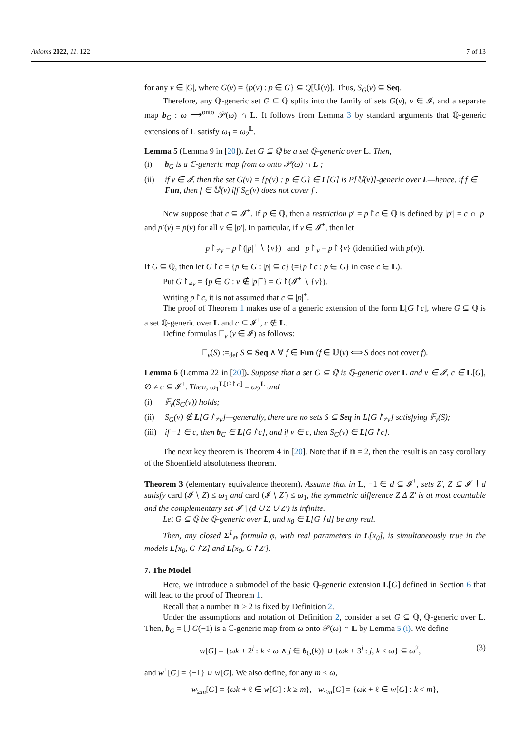Axioms 2022, 11, 122 7 of 13
for any ν ∈ |G|, where G(ν) = {p(ν) : p ∈ G} ⊆ Q[𝕌(ν)]. Thus, S<sub>G</sub>(ν) ⊆ Seq.
Therefore, any ℚ-generic set G ⊆ ℚ splits into the family of sets G(ν), ν ∈ 𝓘, and a separate map b<sub>G</sub> : ω ⟶<sup>onto</sup> 𝒫(ω) ∩ L. It follows from Lemma 3 by standard arguments that ℚ-generic extensions of L satisfy ω<sub>1</sub> = ω<sub>2</sub><sup>L</sup>.
Lemma 5 (Lemma 9 in [20]). Let G ⊆ ℚ be a set ℚ-generic over L. Then,
(i) b<sub>G</sub> is a ℂ-generic map from ω onto 𝒫(ω) ∩ L ;
(ii) if ν ∈ 𝓘, then the set G(ν) = {p(ν) : p ∈ G} ∈ L[G] is P[𝕌(ν)]-generic over L—hence, if f ∈ Fun, then f ∈ 𝕌(ν) iff S<sub>G</sub>(ν) does not cover f .
Now suppose that c ⊆ 𝓘<sup>+</sup>. If p ∈ ℚ, then a restriction p′ = p↾c ∈ ℚ is defined by |p′| = c ∩ |p| and p′(ν) = p(ν) for all ν ∈ |p′|. In particular, if ν ∈ 𝓘<sup>+</sup>, then let
p↾<sub>≠ν</sub> = p↾(|p|<sup>+</sup> ∖ {ν}) and p↾<sub>ν</sub> = p↾{ν} (identified with p(ν)).
If G ⊆ ℚ, then let G↾c = {p ∈ G : |p| ⊆ c} (={p↾c : p ∈ G} in case c ∈ L).
Put G↾<sub>≠ν</sub> = {p ∈ G : ν ∉ |p|<sup>+</sup>} = G↾(𝓘<sup>+</sup> ∖ {ν}).
Writing p↾c, it is not assumed that c ⊆ |p|<sup>+</sup>.
The proof of Theorem 1 makes use of a generic extension of the form L[G↾c], where G ⊆ ℚ is a set ℚ-generic over L and c ⊆ 𝓘<sup>+</sup>, c ∉ L.
Define formulas 𝔽<sub>ν</sub> (ν ∈ 𝓘) as follows:
𝔽<sub>ν</sub>(S) :=<sub>def</sub> S ⊆ Seq ∧ ∀ f ∈ Fun (f ∈ 𝕌(ν) ⟺ S does not cover f).
Lemma 6 (Lemma 22 in [20]). Suppose that a set G ⊆ ℚ is ℚ-generic over L and ν ∈ 𝓘, c ∈ L[G], ∅ ≠ c ⊆ 𝓘<sup>+</sup>. Then, ω<sub>1</sub><sup>L[G↾c]</sup> = ω<sub>2</sub><sup>L</sup> and
(i) 𝔽<sub>ν</sub>(S<sub>G</sub>(ν)) holds;
(ii) S<sub>G</sub>(ν) ∉ L[G↾<sub>≠ν</sub>]—generally, there are no sets S ⊆ Seq in L[G↾<sub>≠ν</sub>] satisfying 𝔽<sub>ν</sub>(S);
(iii) if −1 ∈ c, then b<sub>G</sub> ∈ L[G↾c], and if ν ∈ c, then S<sub>G</sub>(ν) ∈ L[G↾c].
The next key theorem is Theorem 4 in [20]. Note that if 𝕟 = 2, then the result is an easy corollary of the Shoenfield absoluteness theorem.
Theorem 3 (elementary equivalence theorem). Assume that in L, −1 ∈ d ⊆ 𝓘<sup>+</sup>, sets Z′, Z ⊆ 𝓘 ∖ d satisfy card (𝓘 ∖ Z) ≤ ω<sub>1</sub> and card (𝓘 ∖ Z′) ≤ ω<sub>1</sub>, the symmetric difference Z Δ Z′ is at most countable and the complementary set 𝓘 ∖ (d ∪ Z ∪ Z′) is infinite.
Let G ⊆ ℚ be ℚ-generic over L, and x<sub>0</sub> ∈ L[G↾d] be any real.
Then, any closed Σ<sup>1</sup><sub>𝕟</sub> formula φ, with real parameters in L[x<sub>0</sub>], is simultaneously true in the models L[x<sub>0</sub>, G↾Z] and L[x<sub>0</sub>, G↾Z′].
7. The Model
Here, we introduce a submodel of the basic ℚ-generic extension L[G] defined in Section 6 that will lead to the proof of Theorem 1.
Recall that a number 𝕟 ≥ 2 is fixed by Definition 2.
Under the assumptions and notation of Definition 2, consider a set G ⊆ ℚ, ℚ-generic over L. Then, b<sub>G</sub> = ⋃ G(−1) is a ℂ-generic map from ω onto 𝒫(ω) ∩ L by Lemma 5 (i). We define
w[G] = {ωk + 2<sup>j</sup> : k < ω ∧ j ∈ b<sub>G</sub>(k)} ∪ {ωk + 3<sup>j</sup> : j, k < ω} ⊆ ω<sup>2</sup>, (3)
and w<sup>+</sup>[G] = {−1} ∪ w[G]. We also define, for any m < ω,
w<sub>≥m</sub>[G] = {ωk + ℓ ∈ w[G] : k ≥ m}, w<sub><m</sub>[G] = {ωk + ℓ ∈ w[G] : k < m},